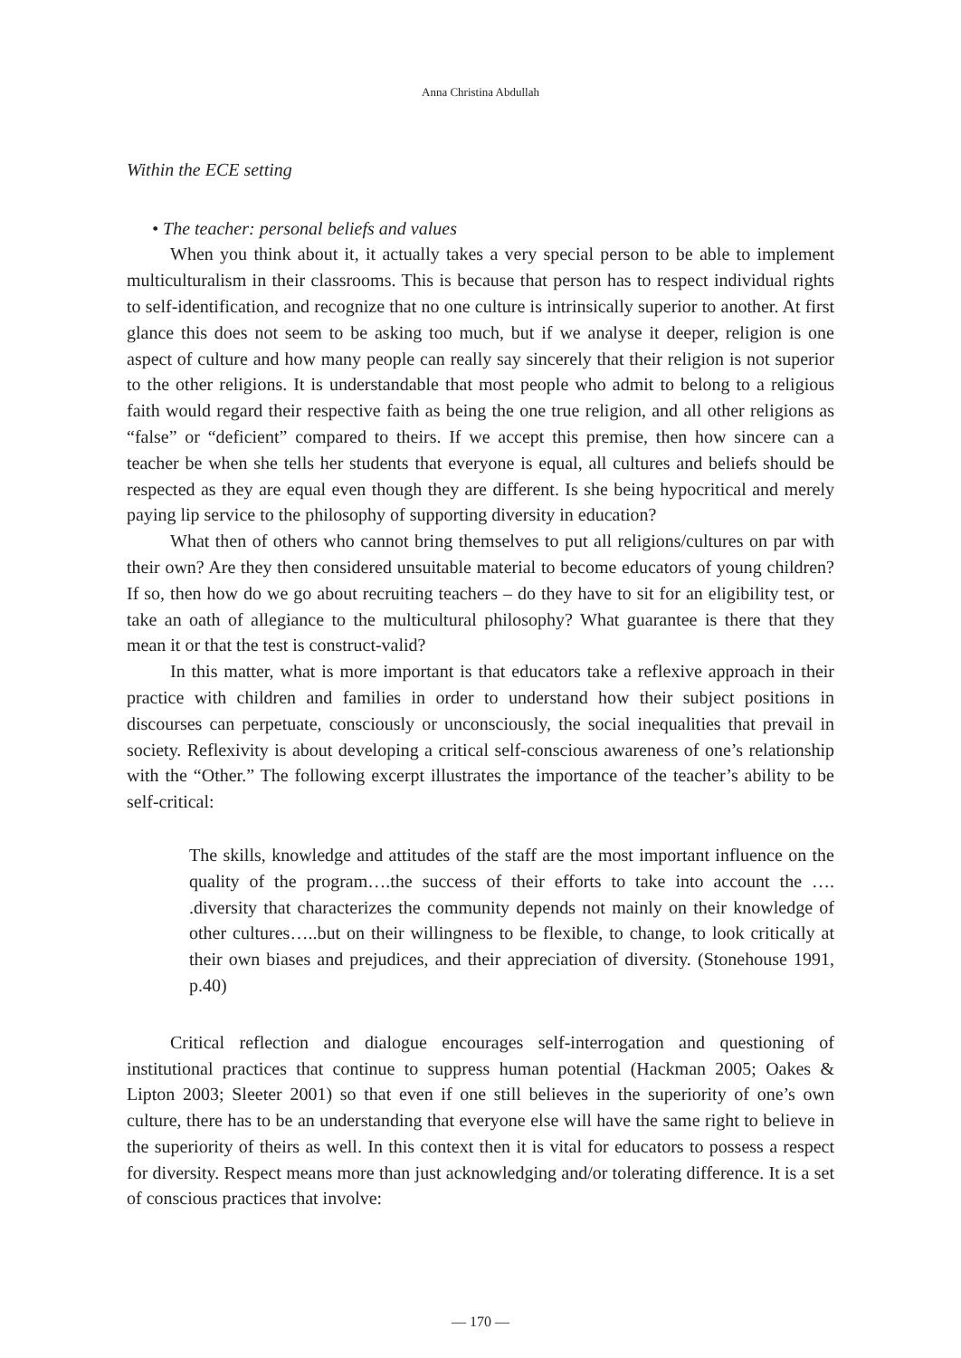Anna Christina Abdullah
Within the ECE setting
• The teacher: personal beliefs and values
When you think about it, it actually takes a very special person to be able to implement multiculturalism in their classrooms. This is because that person has to respect individual rights to self-identification, and recognize that no one culture is intrinsically superior to another. At first glance this does not seem to be asking too much, but if we analyse it deeper, religion is one aspect of culture and how many people can really say sincerely that their religion is not superior to the other religions. It is understandable that most people who admit to belong to a religious faith would regard their respective faith as being the one true religion, and all other religions as “false” or “deficient” compared to theirs. If we accept this premise, then how sincere can a teacher be when she tells her students that everyone is equal, all cultures and beliefs should be respected as they are equal even though they are different. Is she being hypocritical and merely paying lip service to the philosophy of supporting diversity in education?
What then of others who cannot bring themselves to put all religions/cultures on par with their own? Are they then considered unsuitable material to become educators of young children? If so, then how do we go about recruiting teachers – do they have to sit for an eligibility test, or take an oath of allegiance to the multicultural philosophy? What guarantee is there that they mean it or that the test is construct-valid?
In this matter, what is more important is that educators take a reflexive approach in their practice with children and families in order to understand how their subject positions in discourses can perpetuate, consciously or unconsciously, the social inequalities that prevail in society. Reflexivity is about developing a critical self-conscious awareness of one’s relationship with the “Other.” The following excerpt illustrates the importance of the teacher’s ability to be self-critical:
The skills, knowledge and attitudes of the staff are the most important influence on the quality of the program….the success of their efforts to take into account the …. .diversity that characterizes the community depends not mainly on their knowledge of other cultures…..but on their willingness to be flexible, to change, to look critically at their own biases and prejudices, and their appreciation of diversity. (Stonehouse 1991, p.40)
Critical reflection and dialogue encourages self-interrogation and questioning of institutional practices that continue to suppress human potential (Hackman 2005; Oakes & Lipton 2003; Sleeter 2001) so that even if one still believes in the superiority of one’s own culture, there has to be an understanding that everyone else will have the same right to believe in the superiority of theirs as well. In this context then it is vital for educators to possess a respect for diversity. Respect means more than just acknowledging and/or tolerating difference. It is a set of conscious practices that involve:
— 170 —